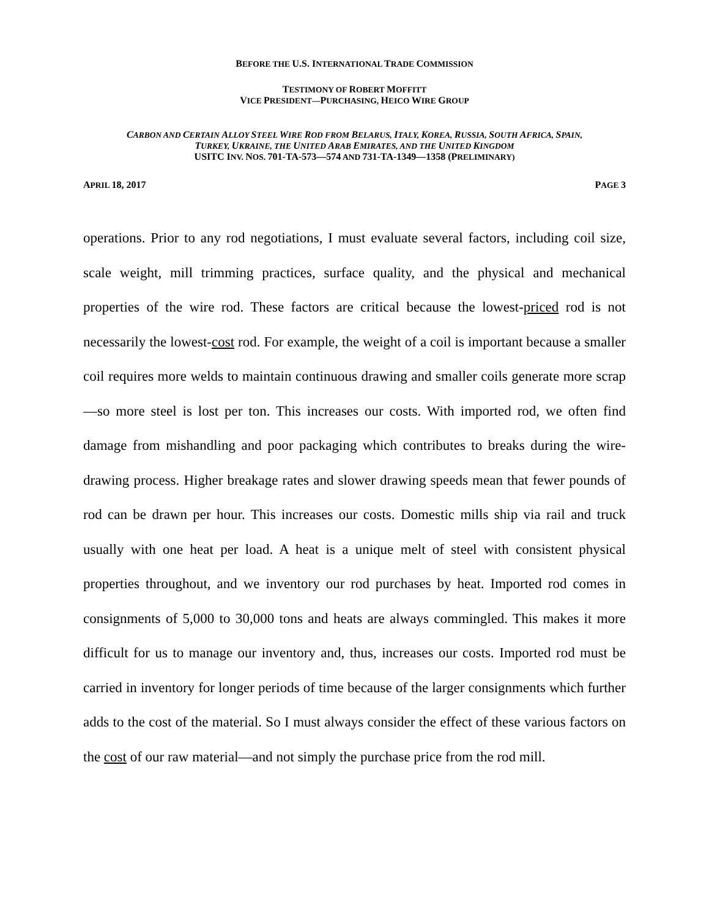BEFORE THE U.S. INTERNATIONAL TRADE COMMISSION
TESTIMONY OF ROBERT MOFFITT
VICE PRESIDENT—PURCHASING, HEICO WIRE GROUP
CARBON AND CERTAIN ALLOY STEEL WIRE ROD FROM BELARUS, ITALY, KOREA, RUSSIA, SOUTH AFRICA, SPAIN,
TURKEY, UKRAINE, THE UNITED ARAB EMIRATES, AND THE UNITED KINGDOM
USITC INV. NOS. 701-TA-573—574 AND 731-TA-1349—1358 (PRELIMINARY)
APRIL 18, 2017 PAGE 3
operations. Prior to any rod negotiations, I must evaluate several factors, including coil size, scale weight, mill trimming practices, surface quality, and the physical and mechanical properties of the wire rod. These factors are critical because the lowest-priced rod is not necessarily the lowest-cost rod. For example, the weight of a coil is important because a smaller coil requires more welds to maintain continuous drawing and smaller coils generate more scrap—so more steel is lost per ton. This increases our costs. With imported rod, we often find damage from mishandling and poor packaging which contributes to breaks during the wire-drawing process. Higher breakage rates and slower drawing speeds mean that fewer pounds of rod can be drawn per hour. This increases our costs. Domestic mills ship via rail and truck usually with one heat per load. A heat is a unique melt of steel with consistent physical properties throughout, and we inventory our rod purchases by heat. Imported rod comes in consignments of 5,000 to 30,000 tons and heats are always commingled. This makes it more difficult for us to manage our inventory and, thus, increases our costs. Imported rod must be carried in inventory for longer periods of time because of the larger consignments which further adds to the cost of the material. So I must always consider the effect of these various factors on the cost of our raw material—and not simply the purchase price from the rod mill.